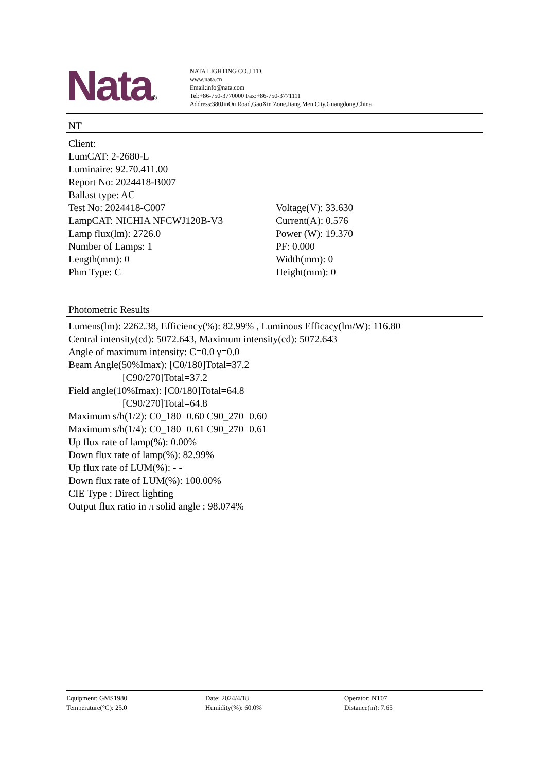Nata®
NATA LIGHTING CO.,LTD.
www.nata.cn
Email:info@nata.com
Tel:+86-750-3770000 Fax:+86-750-3771111
Address:380JinOu Road,GaoXin Zone,Jiang Men City,Guangdong,China
NT
Client:
LumCAT: 2-2680-L
Luminaire: 92.70.411.00
Report No: 2024418-B007
Ballast type: AC
Test No: 2024418-C007 Voltage(V): 33.630
LampCAT: NICHIA NFCWJ120B-V3 Current(A): 0.576
Lamp flux(lm): 2726.0 Power (W): 19.370
Number of Lamps: 1 PF: 0.000
Length(mm): 0 Width(mm): 0
Phm Type: C Height(mm): 0
Photometric Results
Lumens(lm): 2262.38, Efficiency(%): 82.99% , Luminous Efficacy(lm/W): 116.80
Central intensity(cd): 5072.643, Maximum intensity(cd): 5072.643
Angle of maximum intensity: C=0.0 γ=0.0
Beam Angle(50%Imax): [C0/180]Total=37.2
[C90/270]Total=37.2
Field angle(10%Imax): [C0/180]Total=64.8
[C90/270]Total=64.8
Maximum s/h(1/2): C0_180=0.60 C90_270=0.60
Maximum s/h(1/4): C0_180=0.61 C90_270=0.61
Up flux rate of lamp(%): 0.00%
Down flux rate of lamp(%): 82.99%
Up flux rate of LUM(%): - -
Down flux rate of LUM(%): 100.00%
CIE Type : Direct lighting
Output flux ratio in π solid angle : 98.074%
Equipment: GMS1980 Date: 2024/4/18 Operator: NT07
Temperature(°C): 25.0 Humidity(%): 60.0% Distance(m): 7.65